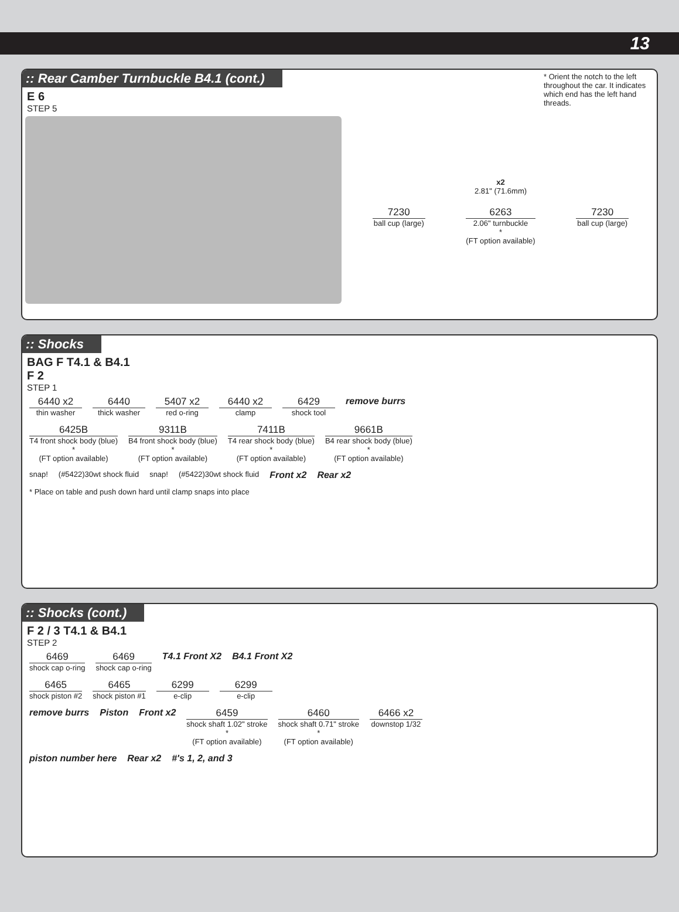13
:: Rear Camber Turnbuckle B4.1 (cont.)
E 6
STEP 5
* Orient the notch to the left throughout the car. It indicates which end has the left hand threads.
x2
2.81" (71.6mm)
7230
ball cup (large)
6263
2.06" turnbuckle
*
(FT option available)
7230
ball cup (large)
:: Shocks
BAG F T4.1 & B4.1
F 2
STEP 1
6440 x2
thin washer
6440
thick washer
5407 x2
red o-ring
6440 x2
clamp
6429
shock tool
remove burrs
6425B
T4 front shock body (blue)
*
(FT option available)
9311B
B4 front shock body (blue)
*
(FT option available)
7411B
T4 rear shock body (blue)
*
(FT option available)
9661B
B4 rear shock body (blue)
*
(FT option available)
snap! (#5422)30wt shock fluid snap! (#5422)30wt shock fluid Front x2 Rear x2
* Place on table and push down hard until clamp snaps into place
:: Shocks (cont.)
F 2 / 3 T4.1 & B4.1
STEP 2
6469
shock cap o-ring
6469
shock cap o-ring
T4.1 Front X2
B4.1 Front X2
6465
shock piston #2
6465
shock piston #1
6299
e-clip
6299
e-clip
remove burrs
Piston
Front x2
6459
shock shaft 1.02" stroke
*
(FT option available)
6460
shock shaft 0.71" stroke
*
(FT option available)
6466 x2
downstop 1/32
piston number here
Rear x2
#'s 1, 2, and 3